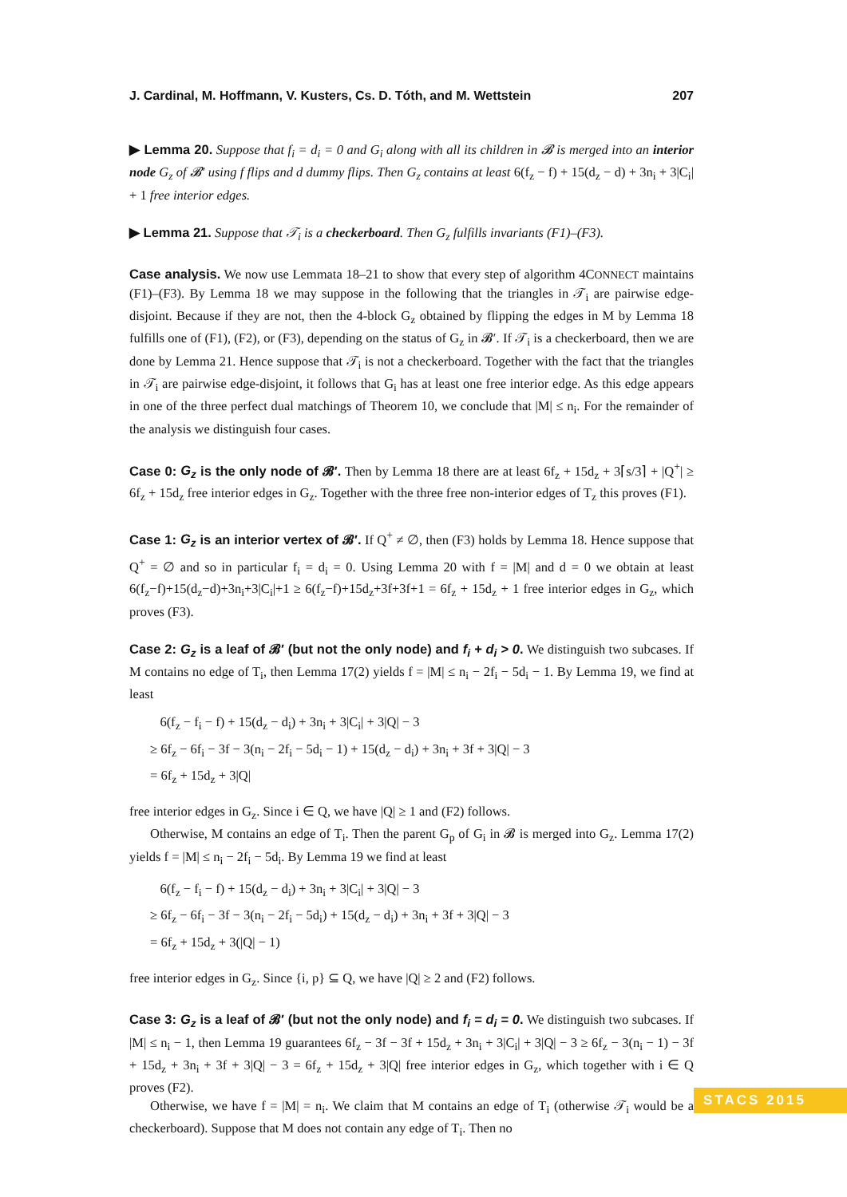J. Cardinal, M. Hoffmann, V. Kusters, Cs. D. Tóth, and M. Wettstein 207
▶ Lemma 20. Suppose that f<sub>i</sub> = d<sub>i</sub> = 0 and G<sub>i</sub> along with all its children in 𝓑 is merged into an interior node G<sub>z</sub> of 𝓑′ using f flips and d dummy flips. Then G<sub>z</sub> contains at least 6(f<sub>z</sub> − f) + 15(d<sub>z</sub> − d) + 3n<sub>i</sub> + 3|C<sub>i</sub>| + 1 free interior edges.
▶ Lemma 21. Suppose that 𝒯<sub>i</sub> is a checkerboard. Then G<sub>z</sub> fulfills invariants (F1)–(F3).
Case analysis. We now use Lemmata 18–21 to show that every step of algorithm 4CONNECT maintains (F1)–(F3). By Lemma 18 we may suppose in the following that the triangles in 𝒯<sub>i</sub> are pairwise edge-disjoint. Because if they are not, then the 4-block G<sub>z</sub> obtained by flipping the edges in M by Lemma 18 fulfills one of (F1), (F2), or (F3), depending on the status of G<sub>z</sub> in 𝓑′. If 𝒯<sub>i</sub> is a checkerboard, then we are done by Lemma 21. Hence suppose that 𝒯<sub>i</sub> is not a checkerboard. Together with the fact that the triangles in 𝒯<sub>i</sub> are pairwise edge-disjoint, it follows that G<sub>i</sub> has at least one free interior edge. As this edge appears in one of the three perfect dual matchings of Theorem 10, we conclude that |M| ≤ n<sub>i</sub>. For the remainder of the analysis we distinguish four cases.
Case 0: G<sub>z</sub> is the only node of 𝓑′. Then by Lemma 18 there are at least 6f<sub>z</sub> + 15d<sub>z</sub> + 3⌈s/3⌉ + |Q<sup>+</sup>| ≥ 6f<sub>z</sub> + 15d<sub>z</sub> free interior edges in G<sub>z</sub>. Together with the three free non-interior edges of T<sub>z</sub> this proves (F1).
Case 1: G<sub>z</sub> is an interior vertex of 𝓑′. If Q<sup>+</sup> ≠ ∅, then (F3) holds by Lemma 18. Hence suppose that Q<sup>+</sup> = ∅ and so in particular f<sub>i</sub> = d<sub>i</sub> = 0. Using Lemma 20 with f = |M| and d = 0 we obtain at least 6(f<sub>z</sub>−f)+15(d<sub>z</sub>−d)+3n<sub>i</sub>+3|C<sub>i</sub>|+1 ≥ 6(f<sub>z</sub>−f)+15d<sub>z</sub>+3f+3f+1 = 6f<sub>z</sub> + 15d<sub>z</sub> + 1 free interior edges in G<sub>z</sub>, which proves (F3).
Case 2: G<sub>z</sub> is a leaf of 𝓑′ (but not the only node) and f<sub>i</sub> + d<sub>i</sub> > 0. We distinguish two subcases. If M contains no edge of T<sub>i</sub>, then Lemma 17(2) yields f = |M| ≤ n<sub>i</sub> − 2f<sub>i</sub> − 5d<sub>i</sub> − 1. By Lemma 19, we find at least
6(f<sub>z</sub> − f<sub>i</sub> − f) + 15(d<sub>z</sub> − d<sub>i</sub>) + 3n<sub>i</sub> + 3|C<sub>i</sub>| + 3|Q| − 3
≥ 6f<sub>z</sub> − 6f<sub>i</sub> − 3f − 3(n<sub>i</sub> − 2f<sub>i</sub> − 5d<sub>i</sub> − 1) + 15(d<sub>z</sub> − d<sub>i</sub>) + 3n<sub>i</sub> + 3f + 3|Q| − 3
= 6f<sub>z</sub> + 15d<sub>z</sub> + 3|Q|
free interior edges in G<sub>z</sub>. Since i ∈ Q, we have |Q| ≥ 1 and (F2) follows.
Otherwise, M contains an edge of T<sub>i</sub>. Then the parent G<sub>p</sub> of G<sub>i</sub> in 𝓑 is merged into G<sub>z</sub>. Lemma 17(2) yields f = |M| ≤ n<sub>i</sub> − 2f<sub>i</sub> − 5d<sub>i</sub>. By Lemma 19 we find at least
6(f<sub>z</sub> − f<sub>i</sub> − f) + 15(d<sub>z</sub> − d<sub>i</sub>) + 3n<sub>i</sub> + 3|C<sub>i</sub>| + 3|Q| − 3
≥ 6f<sub>z</sub> − 6f<sub>i</sub> − 3f − 3(n<sub>i</sub> − 2f<sub>i</sub> − 5d<sub>i</sub>) + 15(d<sub>z</sub> − d<sub>i</sub>) + 3n<sub>i</sub> + 3f + 3|Q| − 3
= 6f<sub>z</sub> + 15d<sub>z</sub> + 3(|Q| − 1)
free interior edges in G<sub>z</sub>. Since {i, p} ⊆ Q, we have |Q| ≥ 2 and (F2) follows.
Case 3: G<sub>z</sub> is a leaf of 𝓑′ (but not the only node) and f<sub>i</sub> = d<sub>i</sub> = 0. We distinguish two subcases. If |M| ≤ n<sub>i</sub> − 1, then Lemma 19 guarantees 6f<sub>z</sub> − 3f − 3f + 15d<sub>z</sub> + 3n<sub>i</sub> + 3|C<sub>i</sub>| + 3|Q| − 3 ≥ 6f<sub>z</sub> − 3(n<sub>i</sub> − 1) − 3f + 15d<sub>z</sub> + 3n<sub>i</sub> + 3f + 3|Q| − 3 = 6f<sub>z</sub> + 15d<sub>z</sub> + 3|Q| free interior edges in G<sub>z</sub>, which together with i ∈ Q proves (F2).
Otherwise, we have f = |M| = n<sub>i</sub>. We claim that M contains an edge of T<sub>i</sub> (otherwise 𝒯<sub>i</sub> would be a checkerboard). Suppose that M does not contain any edge of T<sub>i</sub>. Then no
STACS 2015